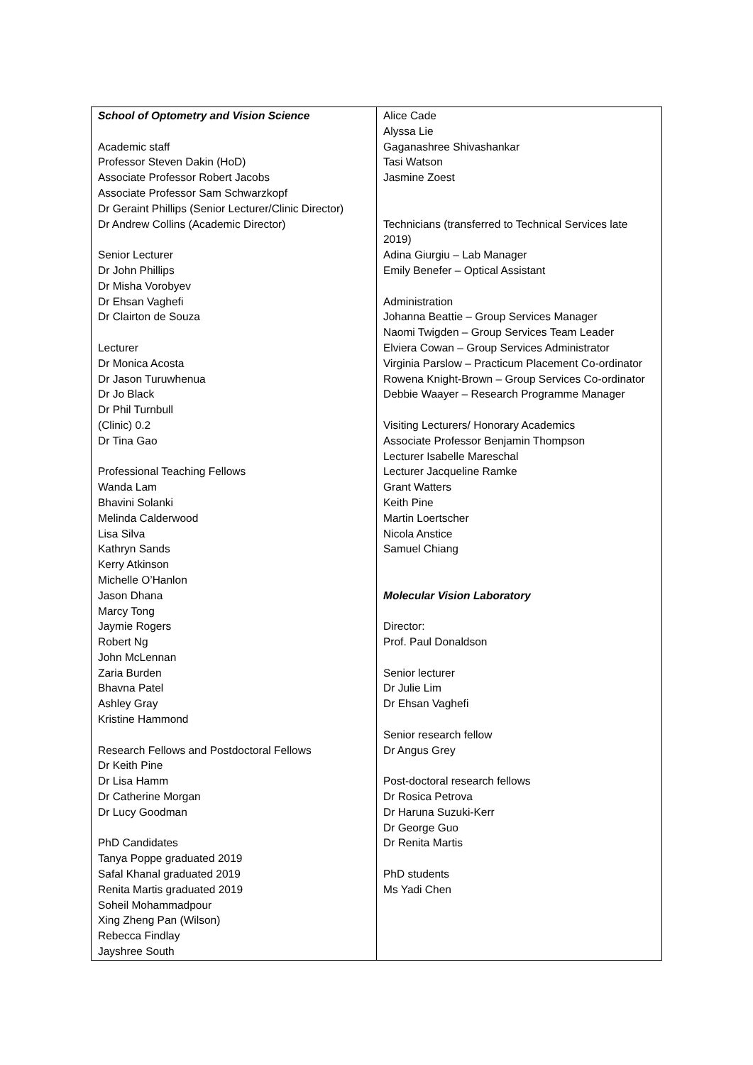| School of Optometry and Vision Science Academic staff Professor Steven Dakin (HoD) Associate Professor Robert Jacobs Associate Professor Sam Schwarzkopf Dr Geraint Phillips (Senior Lecturer/Clinic Director) Dr Andrew Collins (Academic Director) Senior Lecturer Dr John Phillips Dr Misha Vorobyev Dr Ehsan Vaghefi Dr Clairton de Souza Lecturer Dr Monica Acosta Dr Jason Turuwhenua Dr Jo Black Dr Phil Turnbull (Clinic) 0.2 Dr Tina Gao Professional Teaching Fellows Wanda Lam Bhavini Solanki Melinda Calderwood Lisa Silva Kathryn Sands Kerry Atkinson Michelle O’Hanlon Jason Dhana Marcy Tong Jaymie Rogers Robert Ng John McLennan Zaria Burden Bhavna Patel Ashley Gray Kristine Hammond Research Fellows and Postdoctoral Fellows Dr Keith Pine Dr Lisa Hamm Dr Catherine Morgan Dr Lucy Goodman PhD Candidates Tanya Poppe graduated 2019 Safal Khanal graduated 2019 Renita Martis graduated 2019 Soheil Mohammadpour Xing Zheng Pan (Wilson) Rebecca Findlay Jayshree South | Alice Cade Alyssa Lie Gaganashree Shivashankar Tasi Watson Jasmine Zoest Technicians (transferred to Technical Services late 2019) Adina Giurgiu – Lab Manager Emily Benefer – Optical Assistant Administration Johanna Beattie – Group Services Manager Naomi Twigden – Group Services Team Leader Elviera Cowan – Group Services Administrator Virginia Parslow – Practicum Placement Co-ordinator Rowena Knight-Brown – Group Services Co-ordinator Debbie Waayer – Research Programme Manager Visiting Lecturers/ Honorary Academics Associate Professor Benjamin Thompson Lecturer Isabelle Mareschal Lecturer Jacqueline Ramke Grant Watters Keith Pine Martin Loertscher Nicola Anstice Samuel Chiang Molecular Vision Laboratory Director: Prof. Paul Donaldson Senior lecturer Dr Julie Lim Dr Ehsan Vaghefi Senior research fellow Dr Angus Grey Post-doctoral research fellows Dr Rosica Petrova Dr Haruna Suzuki-Kerr Dr George Guo Dr Renita Martis PhD students Ms Yadi Chen |